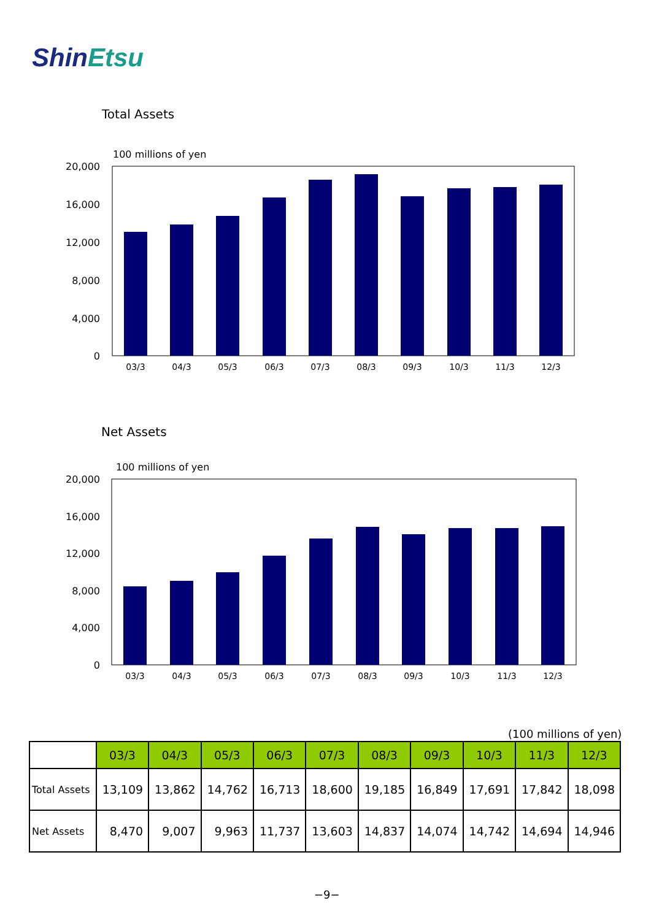ShinEtsu
Total Assets
100 millions of yen
20,000
16,000
12,000
8,000
4,000
0
03/3
04/3
05/3
06/3
07/3
08/3
09/3
10/3
11/3
12/3
Net Assets
100 millions of yen
20,000
16,000
12,000
8,000
4,000
0
03/3
04/3
05/3
06/3
07/3
08/3
09/3
10/3
11/3
12/3
(100 millions of yen)
| | 03/3 | 04/3 | 05/3 | 06/3 | 07/3 | 08/3 | 09/3 | 10/3 | 11/3 | 12/3 |
| --- | --- | --- | --- | --- | --- | --- | --- | --- | --- | --- |
| Total Assets | 13,109 | 13,862 | 14,762 | 16,713 | 18,600 | 19,185 | 16,849 | 17,691 | 17,842 | 18,098 |
| Net Assets | 8,470 | 9,007 | 9,963 | 11,737 | 13,603 | 14,837 | 14,074 | 14,742 | 14,694 | 14,946 |
−9−